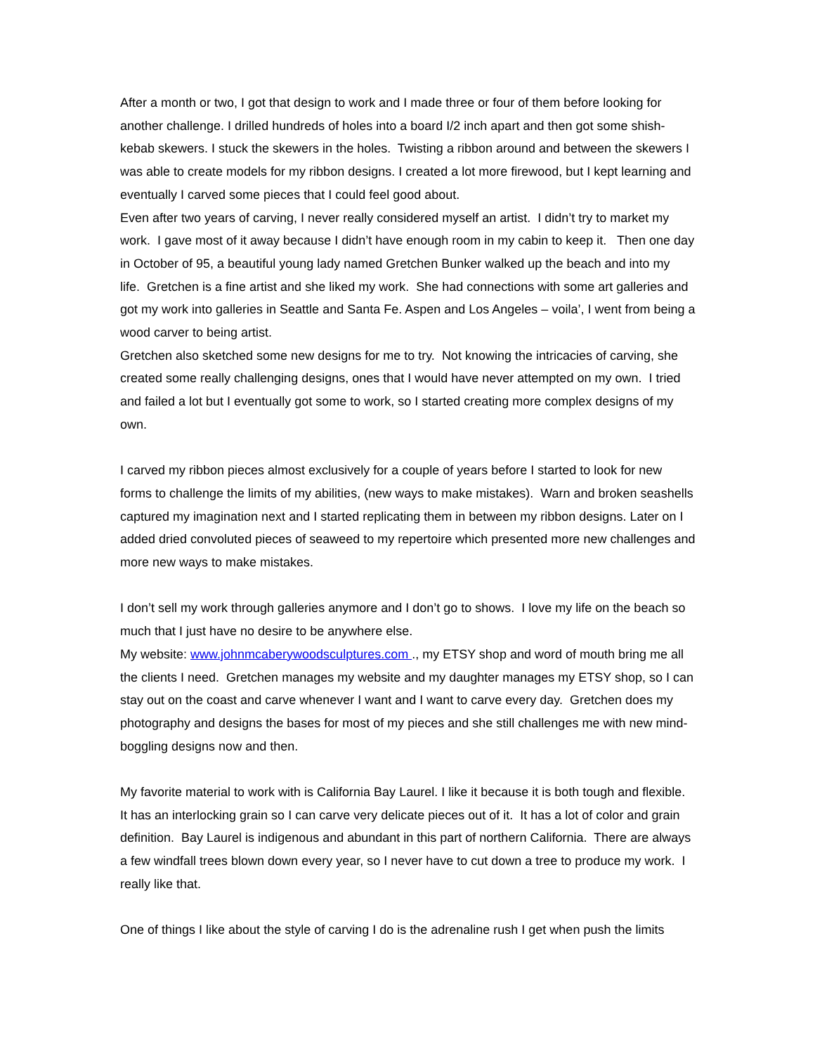After a month or two, I got that design to work and I made three or four of them before looking for another challenge. I drilled hundreds of holes into a board I/2 inch apart and then got some shish-kebab skewers. I stuck the skewers in the holes. Twisting a ribbon around and between the skewers I was able to create models for my ribbon designs. I created a lot more firewood, but I kept learning and eventually I carved some pieces that I could feel good about.
Even after two years of carving, I never really considered myself an artist. I didn’t try to market my work. I gave most of it away because I didn’t have enough room in my cabin to keep it. Then one day in October of 95, a beautiful young lady named Gretchen Bunker walked up the beach and into my life. Gretchen is a fine artist and she liked my work. She had connections with some art galleries and got my work into galleries in Seattle and Santa Fe. Aspen and Los Angeles – voila’, I went from being a wood carver to being artist.
Gretchen also sketched some new designs for me to try. Not knowing the intricacies of carving, she created some really challenging designs, ones that I would have never attempted on my own. I tried and failed a lot but I eventually got some to work, so I started creating more complex designs of my own.
I carved my ribbon pieces almost exclusively for a couple of years before I started to look for new forms to challenge the limits of my abilities, (new ways to make mistakes). Warn and broken seashells captured my imagination next and I started replicating them in between my ribbon designs. Later on I added dried convoluted pieces of seaweed to my repertoire which presented more new challenges and more new ways to make mistakes.
I don’t sell my work through galleries anymore and I don’t go to shows. I love my life on the beach so much that I just have no desire to be anywhere else.
My website: www.johnmcaberywoodsculptures.com ., my ETSY shop and word of mouth bring me all the clients I need. Gretchen manages my website and my daughter manages my ETSY shop, so I can stay out on the coast and carve whenever I want and I want to carve every day. Gretchen does my photography and designs the bases for most of my pieces and she still challenges me with new mind-boggling designs now and then.
My favorite material to work with is California Bay Laurel. I like it because it is both tough and flexible. It has an interlocking grain so I can carve very delicate pieces out of it. It has a lot of color and grain definition. Bay Laurel is indigenous and abundant in this part of northern California. There are always a few windfall trees blown down every year, so I never have to cut down a tree to produce my work. I really like that.
One of things I like about the style of carving I do is the adrenaline rush I get when push the limits